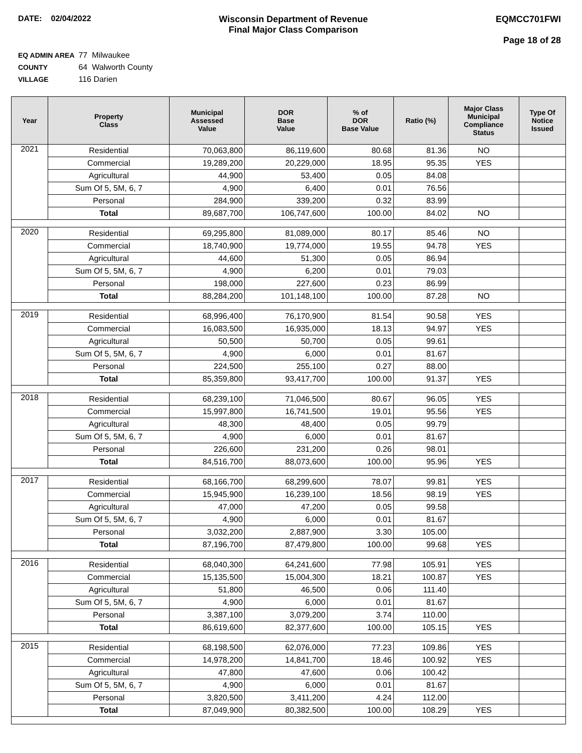DATE: 02/04/2022 Wisconsin Department of Revenue
Final Major Class Comparison
EQMCC701FWI
Page 18 of 28
EQ ADMIN AREA 77 Milwaukee
COUNTY 64 Walworth County
VILLAGE 116 Darien
| Year | Property Class | Municipal Assessed Value | DOR Base Value | % of DOR Base Value | Ratio (%) | Major Class Municipal Compliance Status | Type Of Notice Issued |
| --- | --- | --- | --- | --- | --- | --- | --- |
| 2021 | Residential | 70,063,800 | 86,119,600 | 80.68 | 81.36 | NO | |
| | Commercial | 19,289,200 | 20,229,000 | 18.95 | 95.35 | YES | |
| | Agricultural | 44,900 | 53,400 | 0.05 | 84.08 | | |
| | Sum Of 5, 5M, 6, 7 | 4,900 | 6,400 | 0.01 | 76.56 | | |
| | Personal | 284,900 | 339,200 | 0.32 | 83.99 | | |
| | Total | 89,687,700 | 106,747,600 | 100.00 | 84.02 | NO | |
| 2020 | Residential | 69,295,800 | 81,089,000 | 80.17 | 85.46 | NO | |
| | Commercial | 18,740,900 | 19,774,000 | 19.55 | 94.78 | YES | |
| | Agricultural | 44,600 | 51,300 | 0.05 | 86.94 | | |
| | Sum Of 5, 5M, 6, 7 | 4,900 | 6,200 | 0.01 | 79.03 | | |
| | Personal | 198,000 | 227,600 | 0.23 | 86.99 | | |
| | Total | 88,284,200 | 101,148,100 | 100.00 | 87.28 | NO | |
| 2019 | Residential | 68,996,400 | 76,170,900 | 81.54 | 90.58 | YES | |
| | Commercial | 16,083,500 | 16,935,000 | 18.13 | 94.97 | YES | |
| | Agricultural | 50,500 | 50,700 | 0.05 | 99.61 | | |
| | Sum Of 5, 5M, 6, 7 | 4,900 | 6,000 | 0.01 | 81.67 | | |
| | Personal | 224,500 | 255,100 | 0.27 | 88.00 | | |
| | Total | 85,359,800 | 93,417,700 | 100.00 | 91.37 | YES | |
| 2018 | Residential | 68,239,100 | 71,046,500 | 80.67 | 96.05 | YES | |
| | Commercial | 15,997,800 | 16,741,500 | 19.01 | 95.56 | YES | |
| | Agricultural | 48,300 | 48,400 | 0.05 | 99.79 | | |
| | Sum Of 5, 5M, 6, 7 | 4,900 | 6,000 | 0.01 | 81.67 | | |
| | Personal | 226,600 | 231,200 | 0.26 | 98.01 | | |
| | Total | 84,516,700 | 88,073,600 | 100.00 | 95.96 | YES | |
| 2017 | Residential | 68,166,700 | 68,299,600 | 78.07 | 99.81 | YES | |
| | Commercial | 15,945,900 | 16,239,100 | 18.56 | 98.19 | YES | |
| | Agricultural | 47,000 | 47,200 | 0.05 | 99.58 | | |
| | Sum Of 5, 5M, 6, 7 | 4,900 | 6,000 | 0.01 | 81.67 | | |
| | Personal | 3,032,200 | 2,887,900 | 3.30 | 105.00 | | |
| | Total | 87,196,700 | 87,479,800 | 100.00 | 99.68 | YES | |
| 2016 | Residential | 68,040,300 | 64,241,600 | 77.98 | 105.91 | YES | |
| | Commercial | 15,135,500 | 15,004,300 | 18.21 | 100.87 | YES | |
| | Agricultural | 51,800 | 46,500 | 0.06 | 111.40 | | |
| | Sum Of 5, 5M, 6, 7 | 4,900 | 6,000 | 0.01 | 81.67 | | |
| | Personal | 3,387,100 | 3,079,200 | 3.74 | 110.00 | | |
| | Total | 86,619,600 | 82,377,600 | 100.00 | 105.15 | YES | |
| 2015 | Residential | 68,198,500 | 62,076,000 | 77.23 | 109.86 | YES | |
| | Commercial | 14,978,200 | 14,841,700 | 18.46 | 100.92 | YES | |
| | Agricultural | 47,800 | 47,600 | 0.06 | 100.42 | | |
| | Sum Of 5, 5M, 6, 7 | 4,900 | 6,000 | 0.01 | 81.67 | | |
| | Personal | 3,820,500 | 3,411,200 | 4.24 | 112.00 | | |
| | Total | 87,049,900 | 80,382,500 | 100.00 | 108.29 | YES | |